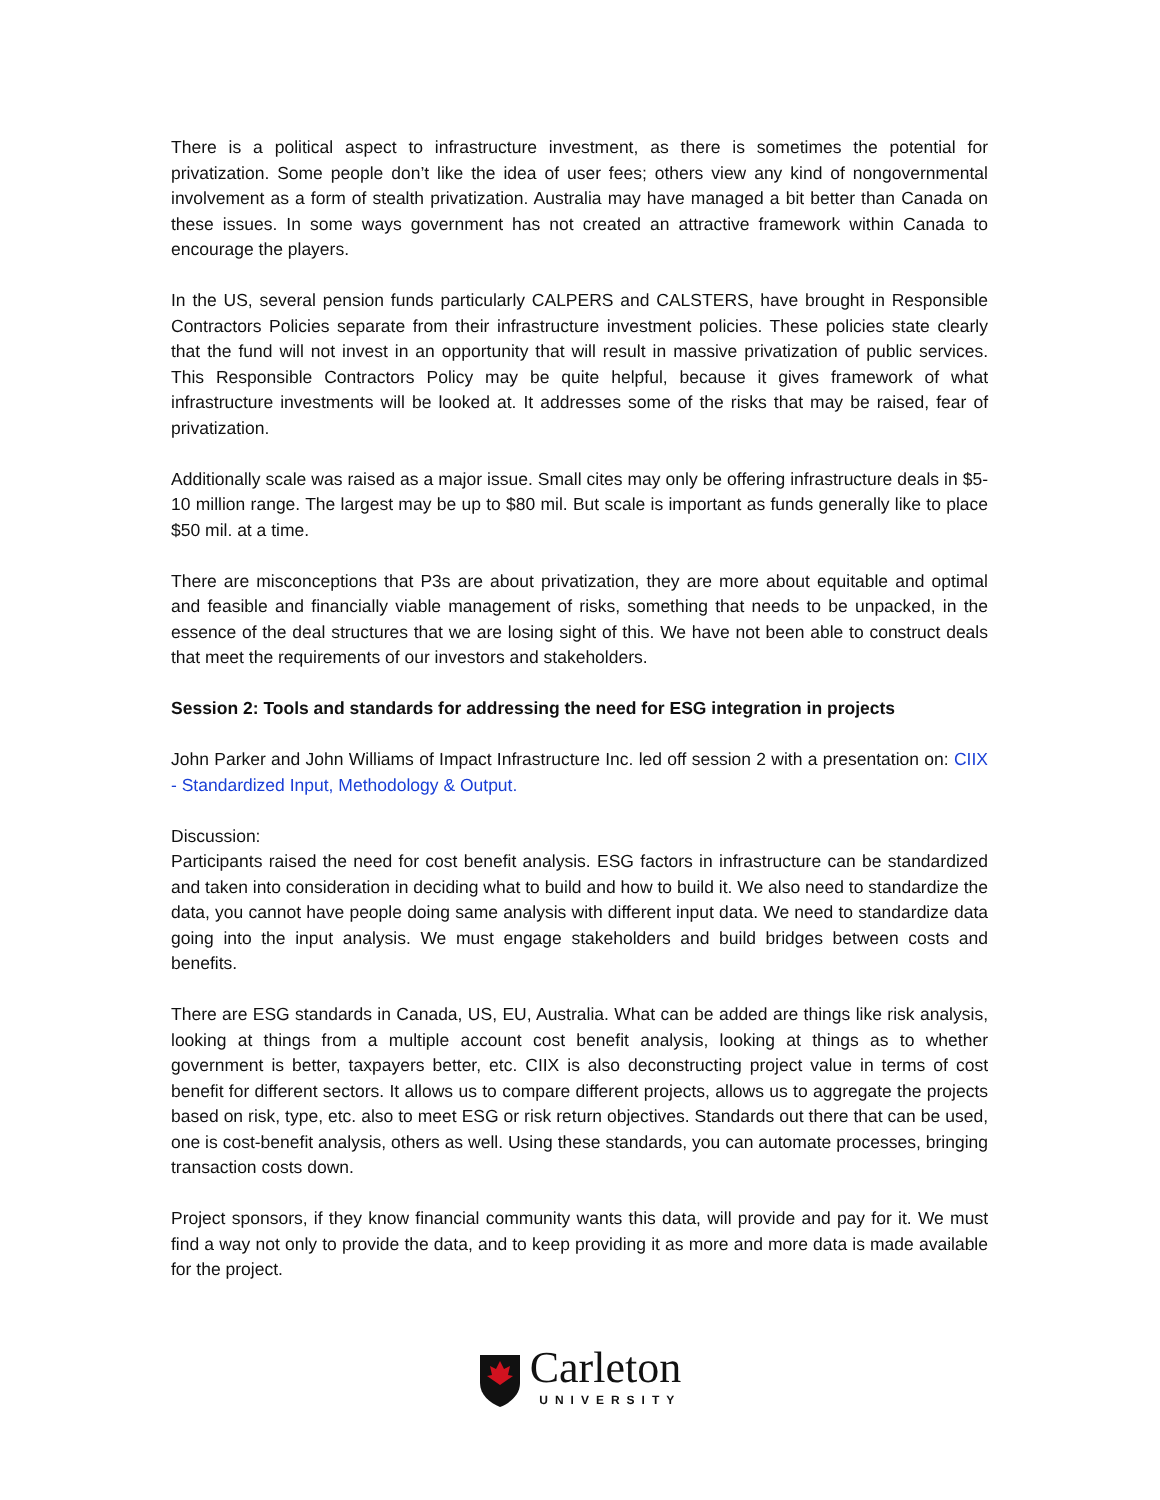There is a political aspect to infrastructure investment, as there is sometimes the potential for privatization. Some people don’t like the idea of user fees; others view any kind of nongovernmental involvement as a form of stealth privatization. Australia may have managed a bit better than Canada on these issues. In some ways government has not created an attractive framework within Canada to encourage the players.
In the US, several pension funds particularly CALPERS and CALSTERS, have brought in Responsible Contractors Policies separate from their infrastructure investment policies. These policies state clearly that the fund will not invest in an opportunity that will result in massive privatization of public services. This Responsible Contractors Policy may be quite helpful, because it gives framework of what infrastructure investments will be looked at. It addresses some of the risks that may be raised, fear of privatization.
Additionally scale was raised as a major issue. Small cites may only be offering infrastructure deals in $5-10 million range. The largest may be up to $80 mil. But scale is important as funds generally like to place $50 mil. at a time.
There are misconceptions that P3s are about privatization, they are more about equitable and optimal and feasible and financially viable management of risks, something that needs to be unpacked, in the essence of the deal structures that we are losing sight of this. We have not been able to construct deals that meet the requirements of our investors and stakeholders.
Session 2: Tools and standards for addressing the need for ESG integration in projects
John Parker and John Williams of Impact Infrastructure Inc. led off session 2 with a presentation on: CIIX - Standardized Input, Methodology & Output.
Discussion:
Participants raised the need for cost benefit analysis. ESG factors in infrastructure can be standardized and taken into consideration in deciding what to build and how to build it. We also need to standardize the data, you cannot have people doing same analysis with different input data. We need to standardize data going into the input analysis. We must engage stakeholders and build bridges between costs and benefits.
There are ESG standards in Canada, US, EU, Australia. What can be added are things like risk analysis, looking at things from a multiple account cost benefit analysis, looking at things as to whether government is better, taxpayers better, etc. CIIX is also deconstructing project value in terms of cost benefit for different sectors. It allows us to compare different projects, allows us to aggregate the projects based on risk, type, etc. also to meet ESG or risk return objectives. Standards out there that can be used, one is cost-benefit analysis, others as well. Using these standards, you can automate processes, bringing transaction costs down.
Project sponsors, if they know financial community wants this data, will provide and pay for it. We must find a way not only to provide the data, and to keep providing it as more and more data is made available for the project.
Carleton
UNIVERSITY